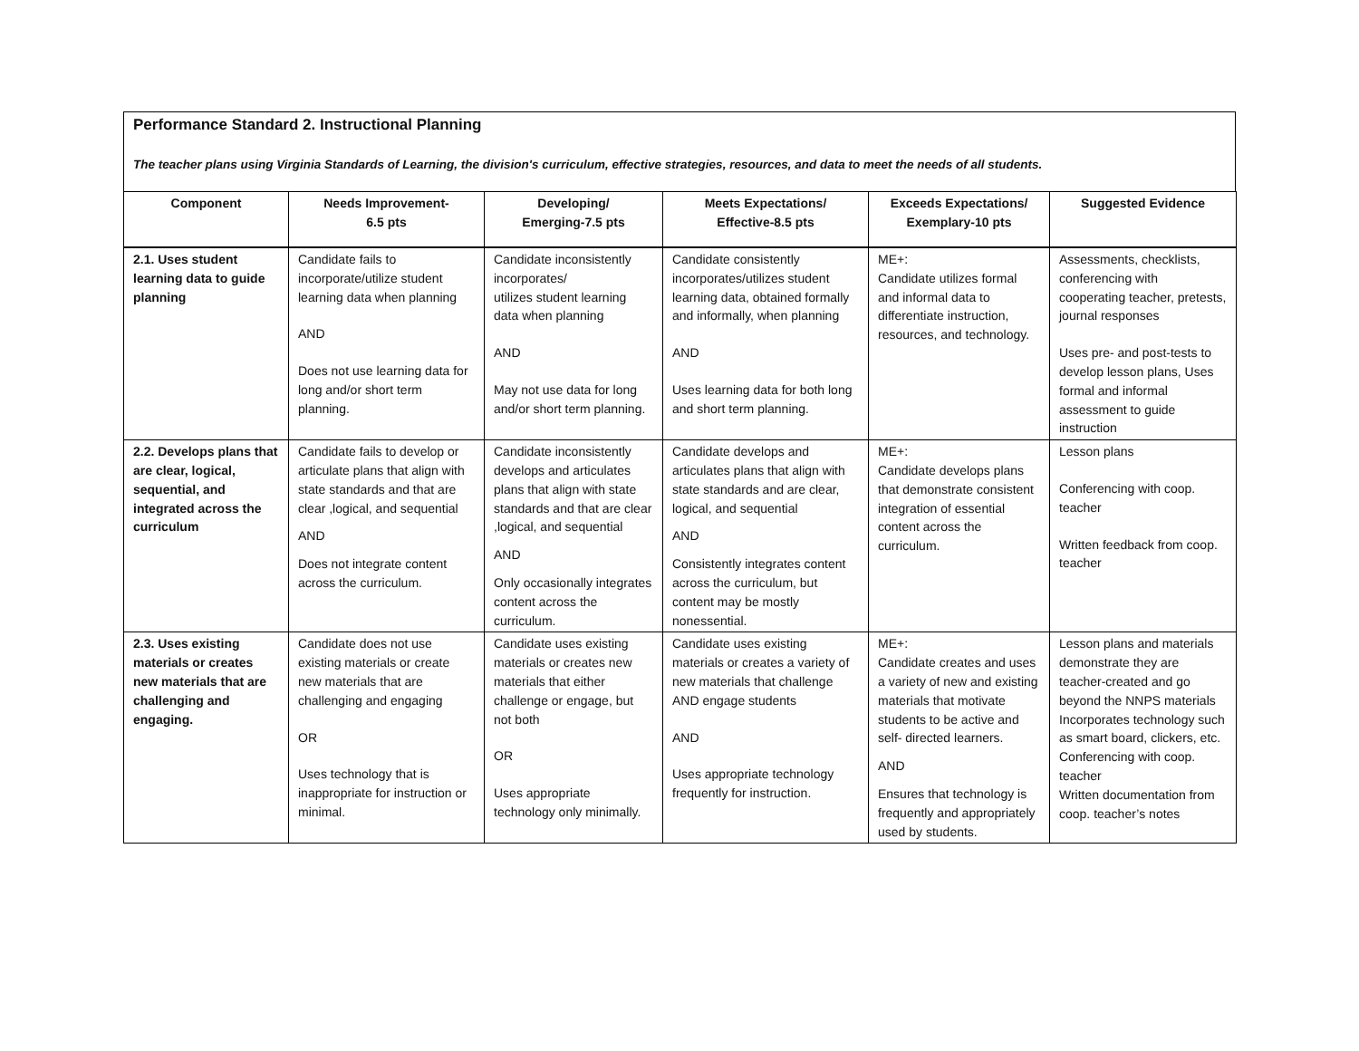Performance Standard 2. Instructional Planning
The teacher plans using Virginia Standards of Learning, the division's curriculum, effective strategies, resources, and data to meet the needs of all students.
| Component | Needs Improvement- 6.5 pts | Developing/ Emerging-7.5 pts | Meets Expectations/ Effective-8.5 pts | Exceeds Expectations/ Exemplary-10 pts | Suggested Evidence |
| --- | --- | --- | --- | --- | --- |
| 2.1. Uses student learning data to guide planning | Candidate fails to incorporate/utilize student learning data when planning AND Does not use learning data for long and/or short term planning. | Candidate inconsistently incorporates/ utilizes student learning data when planning AND May not use data for long and/or short term planning. | Candidate consistently incorporates/utilizes student learning data, obtained formally and informally, when planning AND Uses learning data for both long and short term planning. | ME+: Candidate utilizes formal and informal data to differentiate instruction, resources, and technology. | Assessments, checklists, conferencing with cooperating teacher, pretests, journal responses Uses pre- and post-tests to develop lesson plans, Uses formal and informal assessment to guide instruction |
| 2.2. Develops plans that are clear, logical, sequential, and integrated across the curriculum | Candidate fails to develop or articulate plans that align with state standards and that are clear ,logical, and sequential AND Does not integrate content across the curriculum. | Candidate inconsistently develops and articulates plans that align with state standards and that are clear ,logical, and sequential AND Only occasionally integrates content across the curriculum. | Candidate develops and articulates plans that align with state standards and are clear, logical, and sequential AND Consistently integrates content across the curriculum, but content may be mostly nonessential. | ME+: Candidate develops plans that demonstrate consistent integration of essential content across the curriculum. | Lesson plans Conferencing with coop. teacher Written feedback from coop. teacher |
| 2.3. Uses existing materials or creates new materials that are challenging and engaging. | Candidate does not use existing materials or create new materials that are challenging and engaging OR Uses technology that is inappropriate for instruction or minimal. | Candidate uses existing materials or creates new materials that either challenge or engage, but not both OR Uses appropriate technology only minimally. | Candidate uses existing materials or creates a variety of new materials that challenge AND engage students AND Uses appropriate technology frequently for instruction. | ME+: Candidate creates and uses a variety of new and existing materials that motivate students to be active and self- directed learners. AND Ensures that technology is frequently and appropriately used by students. | Lesson plans and materials demonstrate they are teacher-created and go beyond the NNPS materials Incorporates technology such as smart board, clickers, etc. Conferencing with coop. teacher Written documentation from coop. teacher’s notes |